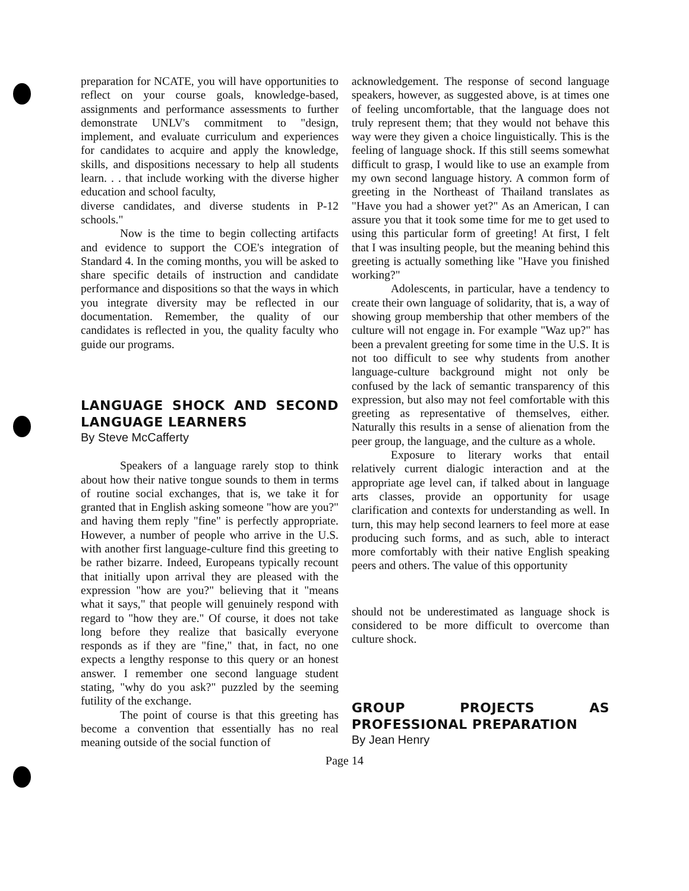preparation for NCATE, you will have opportunities to reflect on your course goals, knowledge-based, assignments and performance assessments to further demonstrate UNLV's commitment to "design, implement, and evaluate curriculum and experiences for candidates to acquire and apply the knowledge, skills, and dispositions necessary to help all students learn. . . that include working with the diverse higher education and school faculty,
diverse candidates, and diverse students in P-12 schools."
Now is the time to begin collecting artifacts and evidence to support the COE's integration of Standard 4. In the coming months, you will be asked to share specific details of instruction and candidate performance and dispositions so that the ways in which you integrate diversity may be reflected in our documentation. Remember, the quality of our candidates is reflected in you, the quality faculty who guide our programs.
LANGUAGE SHOCK AND SECOND LANGUAGE LEARNERS
By Steve McCafferty
Speakers of a language rarely stop to think about how their native tongue sounds to them in terms of routine social exchanges, that is, we take it for granted that in English asking someone "how are you?" and having them reply "fine" is perfectly appropriate. However, a number of people who arrive in the U.S. with another first language-culture find this greeting to be rather bizarre. Indeed, Europeans typically recount that initially upon arrival they are pleased with the expression "how are you?" believing that it "means what it says," that people will genuinely respond with regard to "how they are." Of course, it does not take long before they realize that basically everyone responds as if they are "fine," that, in fact, no one expects a lengthy response to this query or an honest answer. I remember one second language student stating, "why do you ask?" puzzled by the seeming futility of the exchange.
The point of course is that this greeting has become a convention that essentially has no real meaning outside of the social function of
acknowledgement. The response of second language speakers, however, as suggested above, is at times one of feeling uncomfortable, that the language does not truly represent them; that they would not behave this way were they given a choice linguistically. This is the feeling of language shock. If this still seems somewhat difficult to grasp, I would like to use an example from my own second language history. A common form of greeting in the Northeast of Thailand translates as "Have you had a shower yet?" As an American, I can assure you that it took some time for me to get used to using this particular form of greeting! At first, I felt that I was insulting people, but the meaning behind this greeting is actually something like "Have you finished working?"
Adolescents, in particular, have a tendency to create their own language of solidarity, that is, a way of showing group membership that other members of the culture will not engage in. For example "Waz up?" has been a prevalent greeting for some time in the U.S. It is not too difficult to see why students from another language-culture background might not only be confused by the lack of semantic transparency of this expression, but also may not feel comfortable with this greeting as representative of themselves, either. Naturally this results in a sense of alienation from the peer group, the language, and the culture as a whole.
Exposure to literary works that entail relatively current dialogic interaction and at the appropriate age level can, if talked about in language arts classes, provide an opportunity for usage clarification and contexts for understanding as well. In turn, this may help second learners to feel more at ease producing such forms, and as such, able to interact more comfortably with their native English speaking peers and others. The value of this opportunity
should not be underestimated as language shock is considered to be more difficult to overcome than culture shock.
GROUP PROJECTS AS PROFESSIONAL PREPARATION
By Jean Henry
Page 14